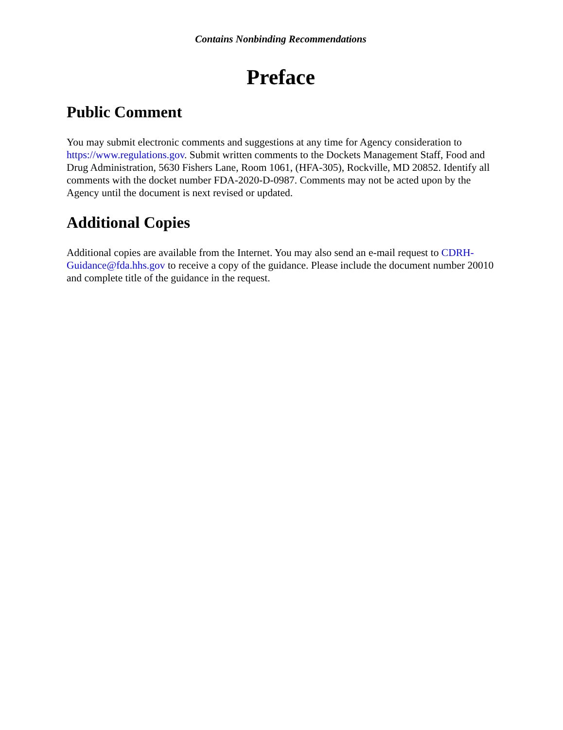Contains Nonbinding Recommendations
Preface
Public Comment
You may submit electronic comments and suggestions at any time for Agency consideration to https://www.regulations.gov. Submit written comments to the Dockets Management Staff, Food and Drug Administration, 5630 Fishers Lane, Room 1061, (HFA-305), Rockville, MD 20852. Identify all comments with the docket number FDA-2020-D-0987. Comments may not be acted upon by the Agency until the document is next revised or updated.
Additional Copies
Additional copies are available from the Internet. You may also send an e-mail request to CDRH-Guidance@fda.hhs.gov to receive a copy of the guidance. Please include the document number 20010 and complete title of the guidance in the request.